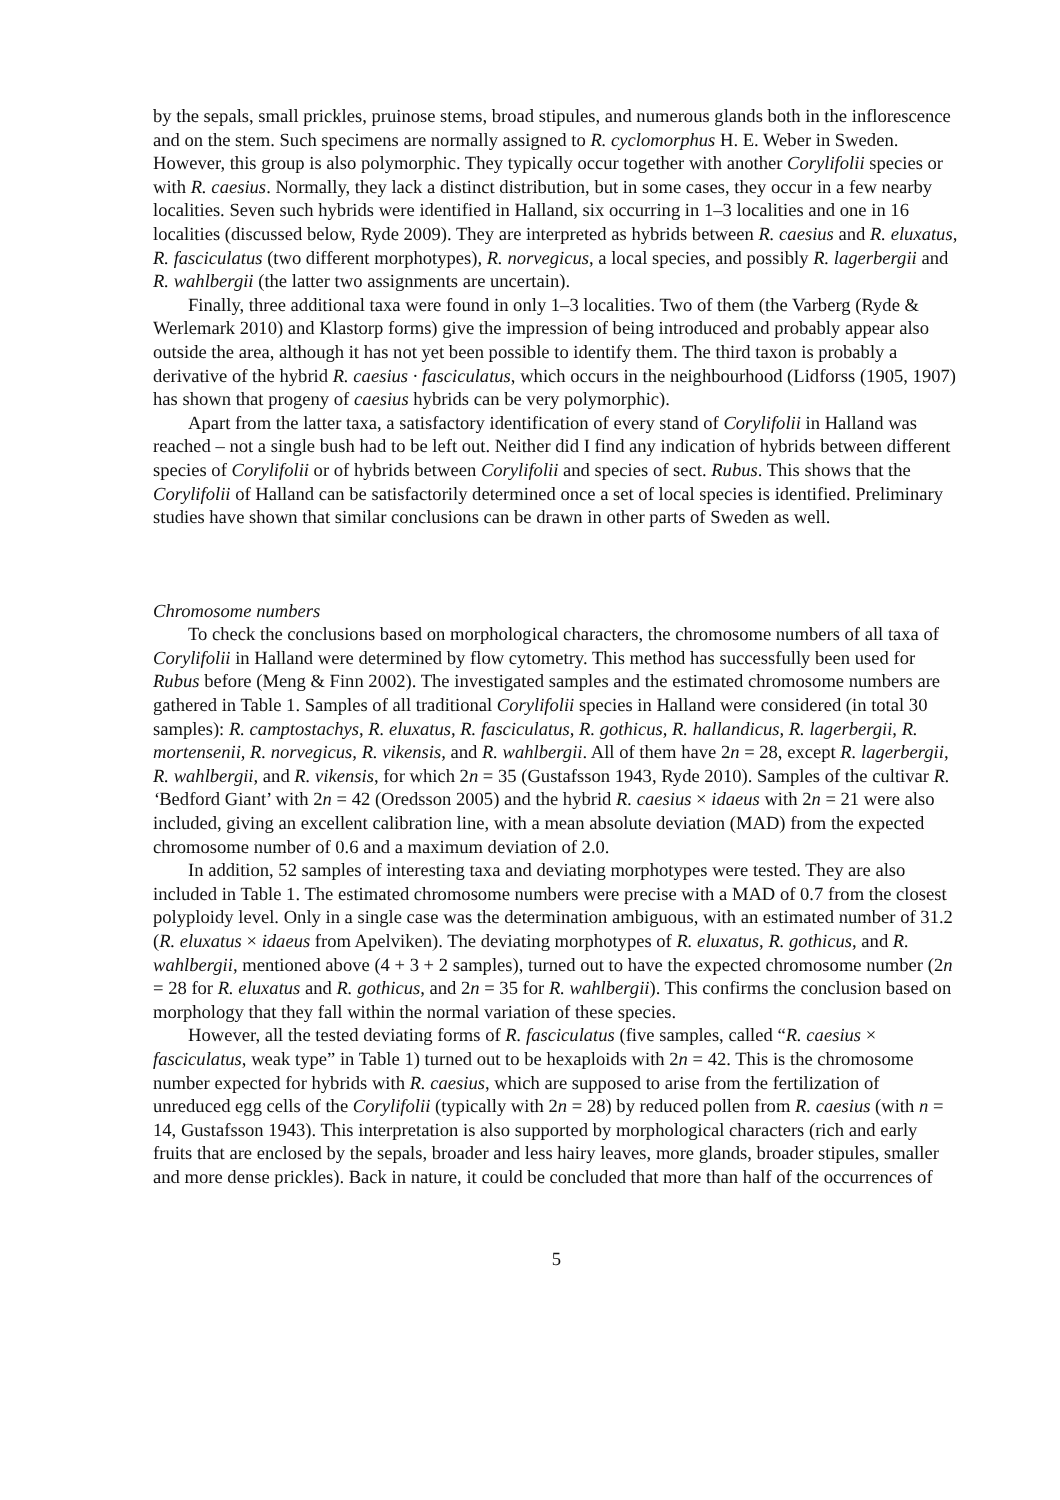by the sepals, small prickles, pruinose stems, broad stipules, and numerous glands both in the inflorescence and on the stem. Such specimens are normally assigned to R. cyclomorphus H. E. Weber in Sweden. However, this group is also polymorphic. They typically occur together with another Corylifolii species or with R. caesius. Normally, they lack a distinct distribution, but in some cases, they occur in a few nearby localities. Seven such hybrids were identified in Halland, six occurring in 1–3 localities and one in 16 localities (discussed below, Ryde 2009). They are interpreted as hybrids between R. caesius and R. eluxatus, R. fasciculatus (two different morphotypes), R. norvegicus, a local species, and possibly R. lagerbergii and R. wahlbergii (the latter two assignments are uncertain).
Finally, three additional taxa were found in only 1–3 localities. Two of them (the Varberg (Ryde & Werlemark 2010) and Klastorp forms) give the impression of being introduced and probably appear also outside the area, although it has not yet been possible to identify them. The third taxon is probably a derivative of the hybrid R. caesius · fasciculatus, which occurs in the neighbourhood (Lidforss (1905, 1907) has shown that progeny of caesius hybrids can be very polymorphic).
Apart from the latter taxa, a satisfactory identification of every stand of Corylifolii in Halland was reached – not a single bush had to be left out. Neither did I find any indication of hybrids between different species of Corylifolii or of hybrids between Corylifolii and species of sect. Rubus. This shows that the Corylifolii of Halland can be satisfactorily determined once a set of local species is identified. Preliminary studies have shown that similar conclusions can be drawn in other parts of Sweden as well.
Chromosome numbers
To check the conclusions based on morphological characters, the chromosome numbers of all taxa of Corylifolii in Halland were determined by flow cytometry. This method has successfully been used for Rubus before (Meng & Finn 2002). The investigated samples and the estimated chromosome numbers are gathered in Table 1. Samples of all traditional Corylifolii species in Halland were considered (in total 30 samples): R. camptostachys, R. eluxatus, R. fasciculatus, R. gothicus, R. hallandicus, R. lagerbergii, R. mortensenii, R. norvegicus, R. vikensis, and R. wahlbergii. All of them have 2n = 28, except R. lagerbergii, R. wahlbergii, and R. vikensis, for which 2n = 35 (Gustafsson 1943, Ryde 2010). Samples of the cultivar R. ‘Bedford Giant’ with 2n = 42 (Oredsson 2005) and the hybrid R. caesius × idaeus with 2n = 21 were also included, giving an excellent calibration line, with a mean absolute deviation (MAD) from the expected chromosome number of 0.6 and a maximum deviation of 2.0.
In addition, 52 samples of interesting taxa and deviating morphotypes were tested. They are also included in Table 1. The estimated chromosome numbers were precise with a MAD of 0.7 from the closest polyploidy level. Only in a single case was the determination ambiguous, with an estimated number of 31.2 (R. eluxatus × idaeus from Apelviken). The deviating morphotypes of R. eluxatus, R. gothicus, and R. wahlbergii, mentioned above (4 + 3 + 2 samples), turned out to have the expected chromosome number (2n = 28 for R. eluxatus and R. gothicus, and 2n = 35 for R. wahlbergii). This confirms the conclusion based on morphology that they fall within the normal variation of these species.
However, all the tested deviating forms of R. fasciculatus (five samples, called “R. caesius × fasciculatus, weak type” in Table 1) turned out to be hexaploids with 2n = 42. This is the chromosome number expected for hybrids with R. caesius, which are supposed to arise from the fertilization of unreduced egg cells of the Corylifolii (typically with 2n = 28) by reduced pollen from R. caesius (with n = 14, Gustafsson 1943). This interpretation is also supported by morphological characters (rich and early fruits that are enclosed by the sepals, broader and less hairy leaves, more glands, broader stipules, smaller and more dense prickles). Back in nature, it could be concluded that more than half of the occurrences of
5